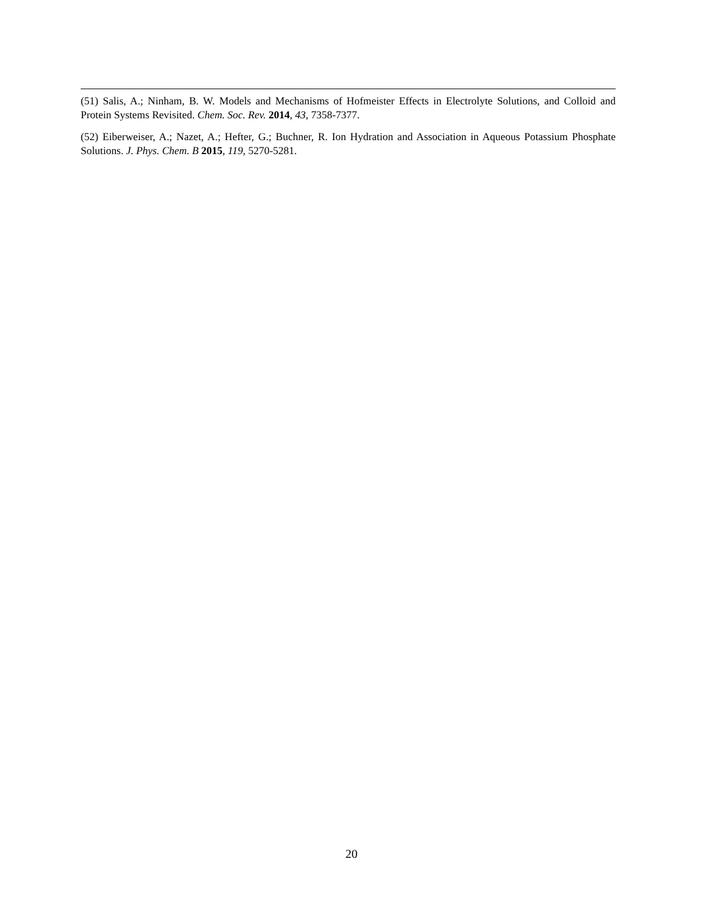(51) Salis, A.; Ninham, B. W. Models and Mechanisms of Hofmeister Effects in Electrolyte Solutions, and Colloid and Protein Systems Revisited. Chem. Soc. Rev. 2014, 43, 7358-7377.
(52) Eiberweiser, A.; Nazet, A.; Hefter, G.; Buchner, R. Ion Hydration and Association in Aqueous Potassium Phosphate Solutions. J. Phys. Chem. B 2015, 119, 5270-5281.
20